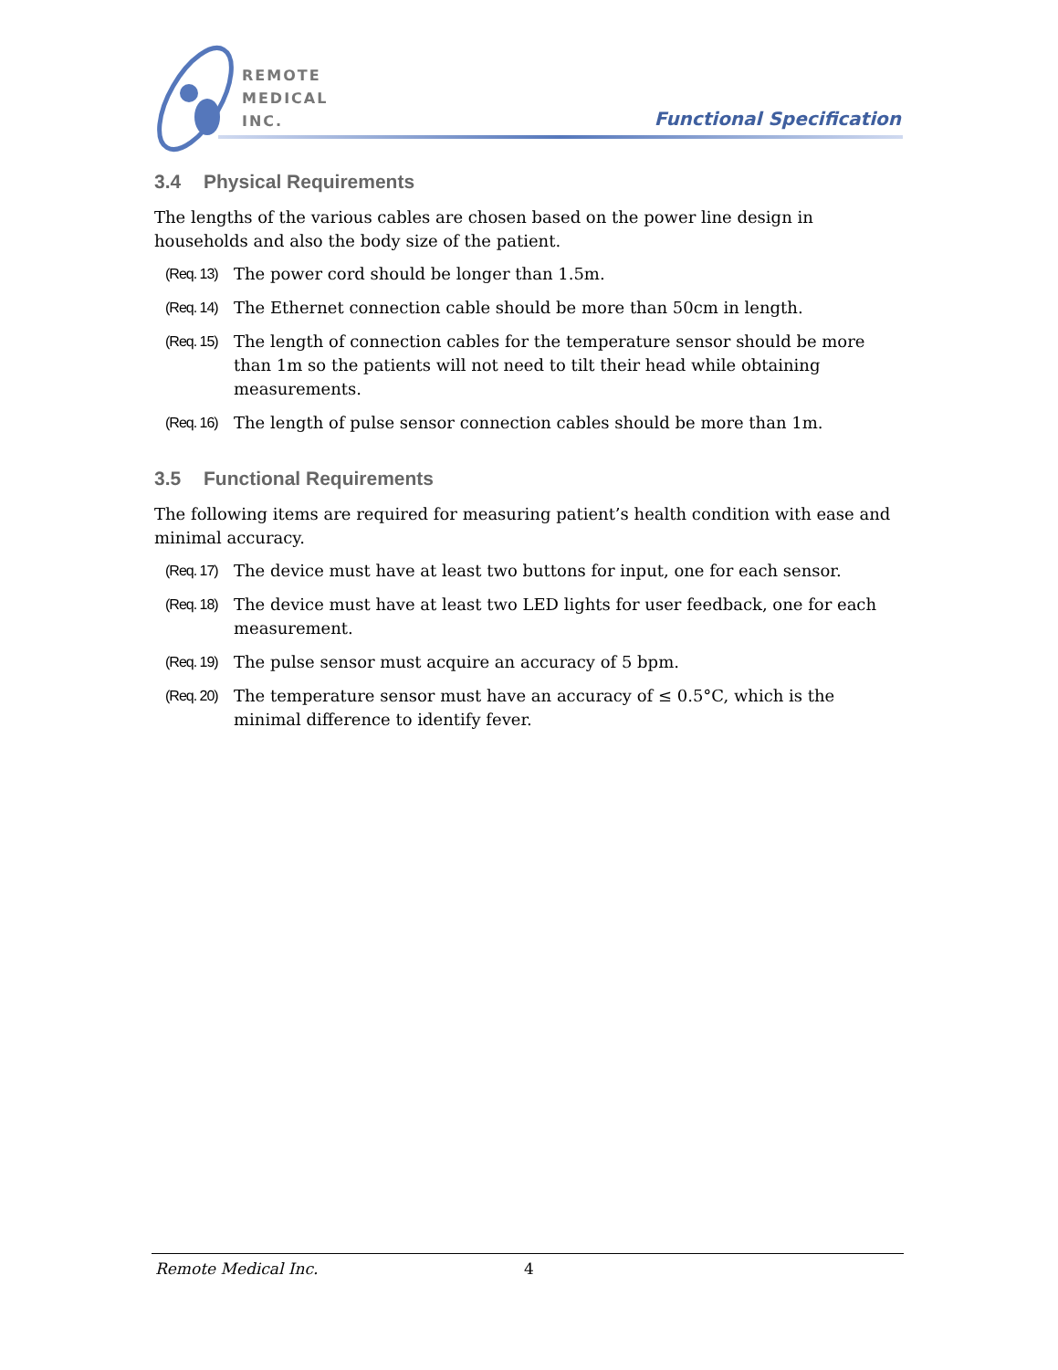REMOTE
MEDICAL
INC.
Functional Specification
3.4 Physical Requirements
The lengths of the various cables are chosen based on the power line design in households and also the body size of the patient.
(Req. 13) The power cord should be longer than 1.5m.
(Req. 14) The Ethernet connection cable should be more than 50cm in length.
(Req. 15) The length of connection cables for the temperature sensor should be more than 1m so the patients will not need to tilt their head while obtaining measurements.
(Req. 16) The length of pulse sensor connection cables should be more than 1m.
3.5 Functional Requirements
The following items are required for measuring patient’s health condition with ease and minimal accuracy.
(Req. 17) The device must have at least two buttons for input, one for each sensor.
(Req. 18) The device must have at least two LED lights for user feedback, one for each measurement.
(Req. 19) The pulse sensor must acquire an accuracy of 5 bpm.
(Req. 20) The temperature sensor must have an accuracy of ≤ 0.5°C, which is the minimal difference to identify fever.
Remote Medical Inc. 4